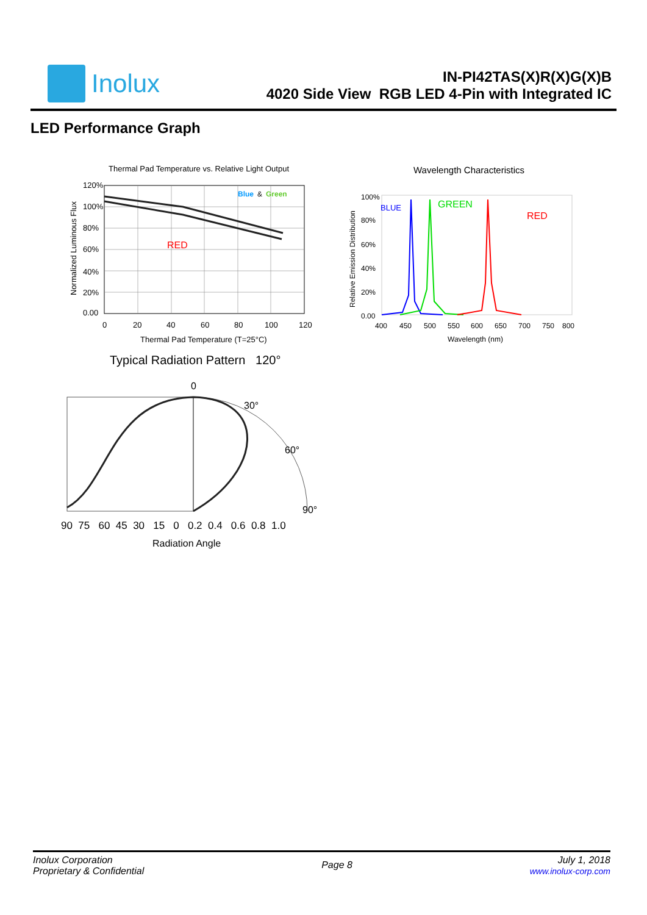Inolux
IN-PI42TAS(X)R(X)G(X)B
4020 Side View RGB LED 4-Pin with Integrated IC
LED Performance Graph
Thermal Pad Temperature vs. Relative Light Output
Blue
&
Green
RED
120%
100%
80%
60%
40%
20%
0.00
0
20
40
60
80
100
120
Thermal Pad Temperature (T=25°C)
Normalized Luminous Flux
Wavelength Characteristics
BLUE
GREEN
RED
100%
80%
60%
40%
20%
0.00
400
450
500
550
600
650
700
750
800
Wavelength (nm)
Relative Emission Distribution
Typical Radiation Pattern 120°
0
30°
60°
90°
90 75 60 45 30 15 0 0.2 0.4 0.6 0.8 1.0
Radiation Angle
Inolux Corporation
Proprietary & Confidential
Page 8
July 1, 2018
www.inolux-corp.com